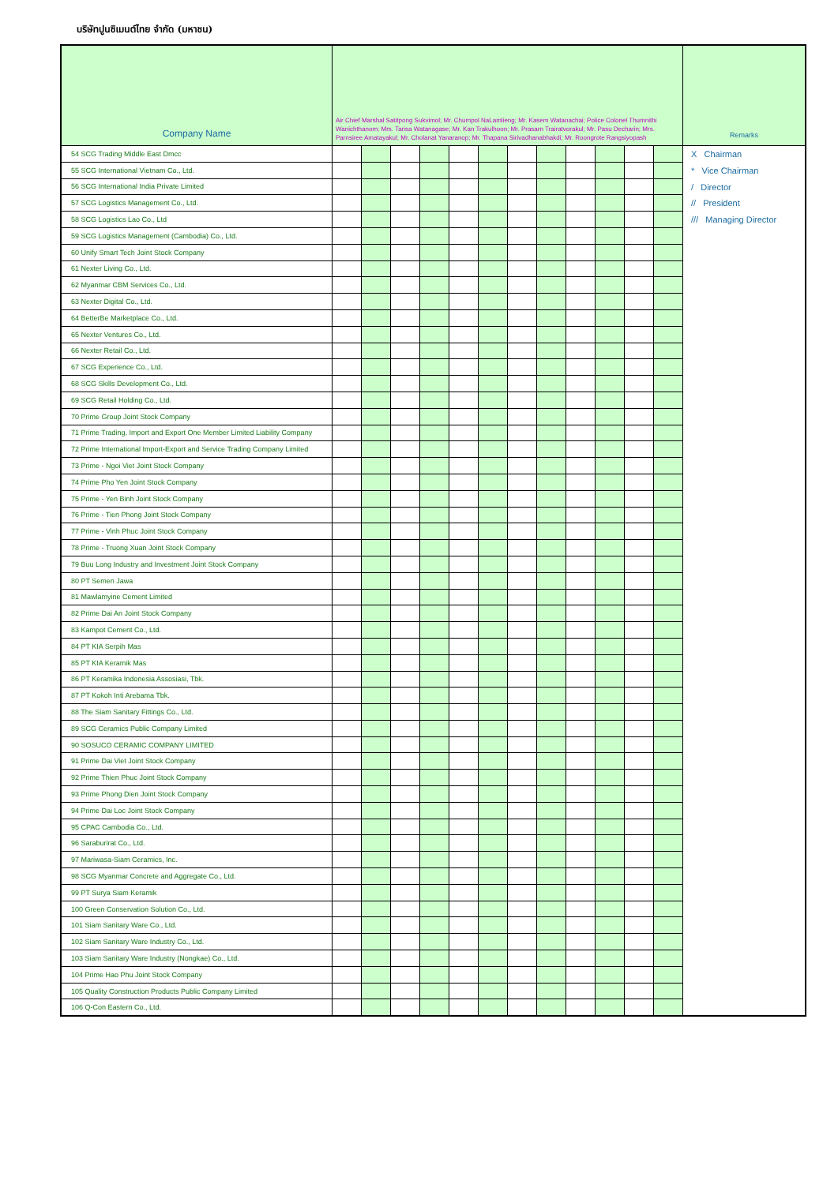บริษัทปูนซิเมนต์ไทย จำกัด (มหาชน)
| Company Name | Air Chief Marshal Satitpong Sukvimol; Mr. Chumpol NaLamlieng; Mr. Kasem Watanachai; Police Colonel Thumnithi Wanichthanom; Mrs. Tarisa Watanagase; Mr. Kan Trakulhoon; Mr. Prasarn Trairatvorakul; Mr. Pasu Decharin; Mrs. Parnsiree Amatayakul; Mr. Cholanat Yanaranop; Mr. Thapana Sirivadhanabhakdi; Mr. Roongrote Rangsiyopash | | | | | | | | | | | | Remarks |
| --- | --- | --- | --- | --- | --- | --- | --- | --- | --- | --- | --- | --- | --- |
| 54 SCG Trading Middle East Dmcc | | | | | | | | | | | | | X Chairman * Vice Chairman / Director // President /// Managing Director |
| 55 SCG International Vietnam Co., Ltd. | | | | | | | | | | | | | |
| 56 SCG International India Private Limited | | | | | | | | | | | | | |
| 57 SCG Logistics Management Co., Ltd. | | | | | | | | | | | | | |
| 58 SCG Logistics Lao Co., Ltd | | | | | | | | | | | | | |
| 59 SCG Logistics Management (Cambodia) Co., Ltd. | | | | | | | | | | | | | |
| 60 Unify Smart Tech Joint Stock Company | | | | | | | | | | | | | |
| 61 Nexter Living Co., Ltd. | | | | | | | | | | | | | |
| 62 Myanmar CBM Services Co., Ltd. | | | | | | | | | | | | | |
| 63 Nexter Digital Co., Ltd. | | | | | | | | | | | | | |
| 64 BetterBe Marketplace Co., Ltd. | | | | | | | | | | | | | |
| 65 Nexter Ventures Co., Ltd. | | | | | | | | | | | | | |
| 66 Nexter Retail Co., Ltd. | | | | | | | | | | | | | |
| 67 SCG Experience Co., Ltd. | | | | | | | | | | | | | |
| 68 SCG Skills Development Co., Ltd. | | | | | | | | | | | | | |
| 69 SCG Retail Holding Co., Ltd. | | | | | | | | | | | | | |
| 70 Prime Group Joint Stock Company | | | | | | | | | | | | | |
| 71 Prime Trading, Import and Export One Member Limited Liability Company | | | | | | | | | | | | | |
| 72 Prime International Import-Export and Service Trading Company Limited | | | | | | | | | | | | | |
| 73 Prime - Ngoi Viet Joint Stock Company | | | | | | | | | | | | | |
| 74 Prime Pho Yen Joint Stock Company | | | | | | | | | | | | | |
| 75 Prime - Yen Binh Joint Stock Company | | | | | | | | | | | | | |
| 76 Prime - Tien Phong Joint Stock Company | | | | | | | | | | | | | |
| 77 Prime - Vinh Phuc Joint Stock Company | | | | | | | | | | | | | |
| 78 Prime - Truong Xuan Joint Stock Company | | | | | | | | | | | | | |
| 79 Buu Long Industry and Investment Joint Stock Company | | | | | | | | | | | | | |
| 80 PT Semen Jawa | | | | | | | | | | | | | |
| 81 Mawlamyine Cement Limited | | | | | | | | | | | | | |
| 82 Prime Dai An Joint Stock Company | | | | | | | | | | | | | |
| 83 Kampot Cement Co., Ltd. | | | | | | | | | | | | | |
| 84 PT KIA Serpih Mas | | | | | | | | | | | | | |
| 85 PT KIA Keramik Mas | | | | | | | | | | | | | |
| 86 PT Keramika Indonesia Assosiasi, Tbk. | | | | | | | | | | | | | |
| 87 PT Kokoh Inti Arebama Tbk. | | | | | | | | | | | | | |
| 88 The Siam Sanitary Fittings Co., Ltd. | | | | | | | | | | | | | |
| 89 SCG Ceramics Public Company Limited | | | | | | | | | | | | | |
| 90 SOSUCO CERAMIC COMPANY LIMITED | | | | | | | | | | | | | |
| 91 Prime Dai Viet Joint Stock Company | | | | | | | | | | | | | |
| 92 Prime Thien Phuc Joint Stock Company | | | | | | | | | | | | | |
| 93 Prime Phong Dien Joint Stock Company | | | | | | | | | | | | | |
| 94 Prime Dai Loc Joint Stock Company | | | | | | | | | | | | | |
| 95 CPAC Cambodia Co., Ltd. | | | | | | | | | | | | | |
| 96 Saraburirat Co., Ltd. | | | | | | | | | | | | | |
| 97 Mariwasa-Siam Ceramics, Inc. | | | | | | | | | | | | | |
| 98 SCG Myanmar Concrete and Aggregate Co., Ltd. | | | | | | | | | | | | | |
| 99 PT Surya Siam Keramik | | | | | | | | | | | | | |
| 100 Green Conservation Solution Co., Ltd. | | | | | | | | | | | | | |
| 101 Siam Sanitary Ware Co., Ltd. | | | | | | | | | | | | | |
| 102 Siam Sanitary Ware Industry Co., Ltd. | | | | | | | | | | | | | |
| 103 Siam Sanitary Ware Industry (Nongkae) Co., Ltd. | | | | | | | | | | | | | |
| 104 Prime Hao Phu Joint Stock Company | | | | | | | | | | | | | |
| 105 Quality Construction Products Public Company Limited | | | | | | | | | | | | | |
| 106 Q-Con Eastern Co., Ltd. | | | | | | | | | | | | | |